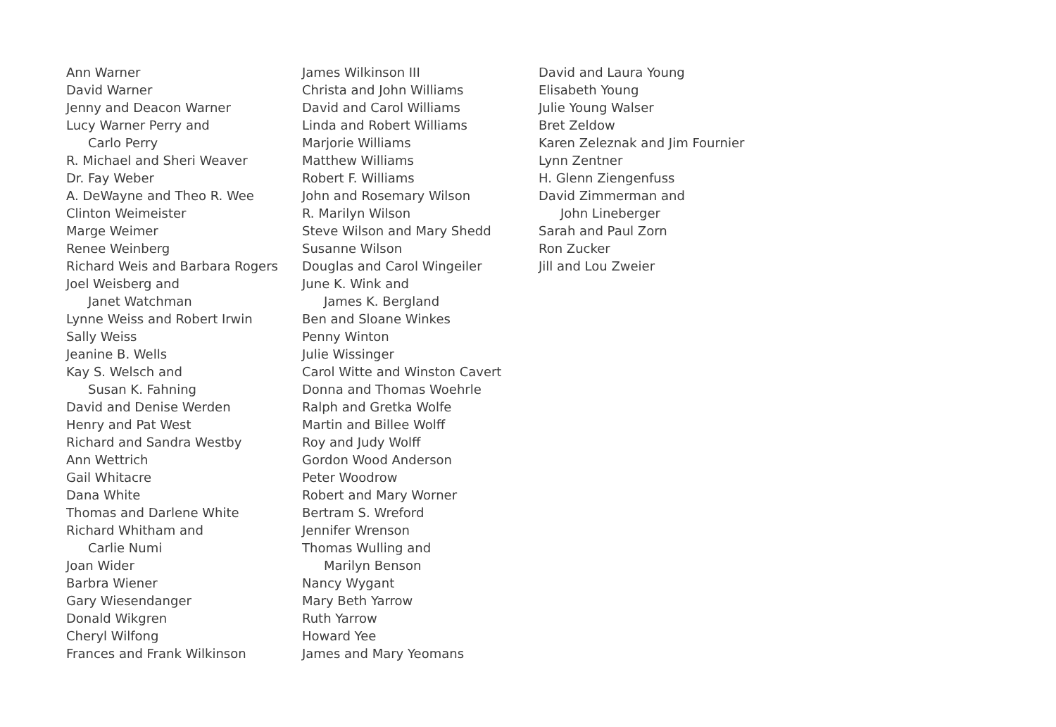Ann Warner
David Warner
Jenny and Deacon Warner
Lucy Warner Perry and
Carlo Perry
R. Michael and Sheri Weaver
Dr. Fay Weber
A. DeWayne and Theo R. Wee
Clinton Weimeister
Marge Weimer
Renee Weinberg
Richard Weis and Barbara Rogers
Joel Weisberg and
Janet Watchman
Lynne Weiss and Robert Irwin
Sally Weiss
Jeanine B. Wells
Kay S. Welsch and
Susan K. Fahning
David and Denise Werden
Henry and Pat West
Richard and Sandra Westby
Ann Wettrich
Gail Whitacre
Dana White
Thomas and Darlene White
Richard Whitham and
Carlie Numi
Joan Wider
Barbra Wiener
Gary Wiesendanger
Donald Wikgren
Cheryl Wilfong
Frances and Frank Wilkinson
James Wilkinson III
Christa and John Williams
David and Carol Williams
Linda and Robert Williams
Marjorie Williams
Matthew Williams
Robert F. Williams
John and Rosemary Wilson
R. Marilyn Wilson
Steve Wilson and Mary Shedd
Susanne Wilson
Douglas and Carol Wingeiler
June K. Wink and
James K. Bergland
Ben and Sloane Winkes
Penny Winton
Julie Wissinger
Carol Witte and Winston Cavert
Donna and Thomas Woehrle
Ralph and Gretka Wolfe
Martin and Billee Wolff
Roy and Judy Wolff
Gordon Wood Anderson
Peter Woodrow
Robert and Mary Worner
Bertram S. Wreford
Jennifer Wrenson
Thomas Wulling and
Marilyn Benson
Nancy Wygant
Mary Beth Yarrow
Ruth Yarrow
Howard Yee
James and Mary Yeomans
David and Laura Young
Elisabeth Young
Julie Young Walser
Bret Zeldow
Karen Zeleznak and Jim Fournier
Lynn Zentner
H. Glenn Ziengenfuss
David Zimmerman and
John Lineberger
Sarah and Paul Zorn
Ron Zucker
Jill and Lou Zweier